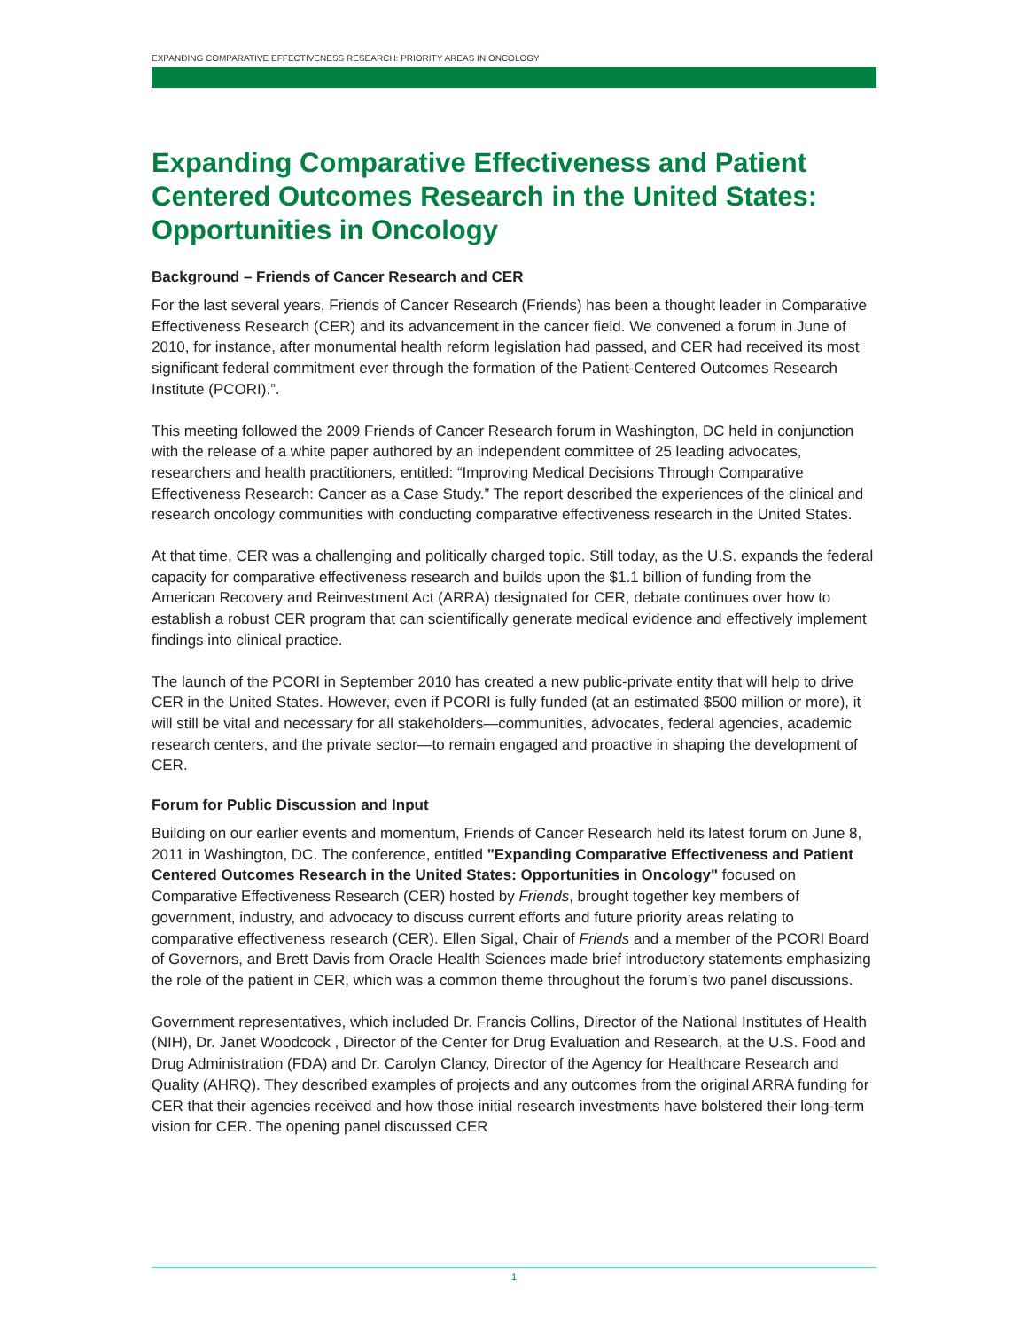EXPANDING COMPARATIVE EFFECTIVENESS RESEARCH: PRIORITY AREAS IN ONCOLOGY
Expanding Comparative Effectiveness and Patient Centered Outcomes Research in the United States: Opportunities in Oncology
Background – Friends of Cancer Research and CER
For the last several years, Friends of Cancer Research (Friends) has been a thought leader in Comparative Effectiveness Research (CER) and its advancement in the cancer field. We convened a forum in June of 2010, for instance, after monumental health reform legislation had passed, and CER had received its most significant federal commitment ever through the formation of the Patient-Centered Outcomes Research Institute (PCORI).”.
This meeting followed the 2009 Friends of Cancer Research forum in Washington, DC held in conjunction with the release of a white paper authored by an independent committee of 25 leading advocates, researchers and health practitioners, entitled: “Improving Medical Decisions Through Comparative Effectiveness Research: Cancer as a Case Study.” The report described the experiences of the clinical and research oncology communities with conducting comparative effectiveness research in the United States.
At that time, CER was a challenging and politically charged topic. Still today, as the U.S. expands the federal capacity for comparative effectiveness research and builds upon the $1.1 billion of funding from the American Recovery and Reinvestment Act (ARRA) designated for CER, debate continues over how to establish a robust CER program that can scientifically generate medical evidence and effectively implement findings into clinical practice.
The launch of the PCORI in September 2010 has created a new public-private entity that will help to drive CER in the United States. However, even if PCORI is fully funded (at an estimated $500 million or more), it will still be vital and necessary for all stakeholders—communities, advocates, federal agencies, academic research centers, and the private sector—to remain engaged and proactive in shaping the development of CER.
Forum for Public Discussion and Input
Building on our earlier events and momentum, Friends of Cancer Research held its latest forum on June 8, 2011 in Washington, DC. The conference, entitled "Expanding Comparative Effectiveness and Patient Centered Outcomes Research in the United States: Opportunities in Oncology" focused on Comparative Effectiveness Research (CER) hosted by Friends, brought together key members of government, industry, and advocacy to discuss current efforts and future priority areas relating to comparative effectiveness research (CER). Ellen Sigal, Chair of Friends and a member of the PCORI Board of Governors, and Brett Davis from Oracle Health Sciences made brief introductory statements emphasizing the role of the patient in CER, which was a common theme throughout the forum’s two panel discussions.
Government representatives, which included Dr. Francis Collins, Director of the National Institutes of Health (NIH), Dr. Janet Woodcock , Director of the Center for Drug Evaluation and Research, at the U.S. Food and Drug Administration (FDA) and Dr. Carolyn Clancy, Director of the Agency for Healthcare Research and Quality (AHRQ). They described examples of projects and any outcomes from the original ARRA funding for CER that their agencies received and how those initial research investments have bolstered their long-term vision for CER. The opening panel discussed CER
1